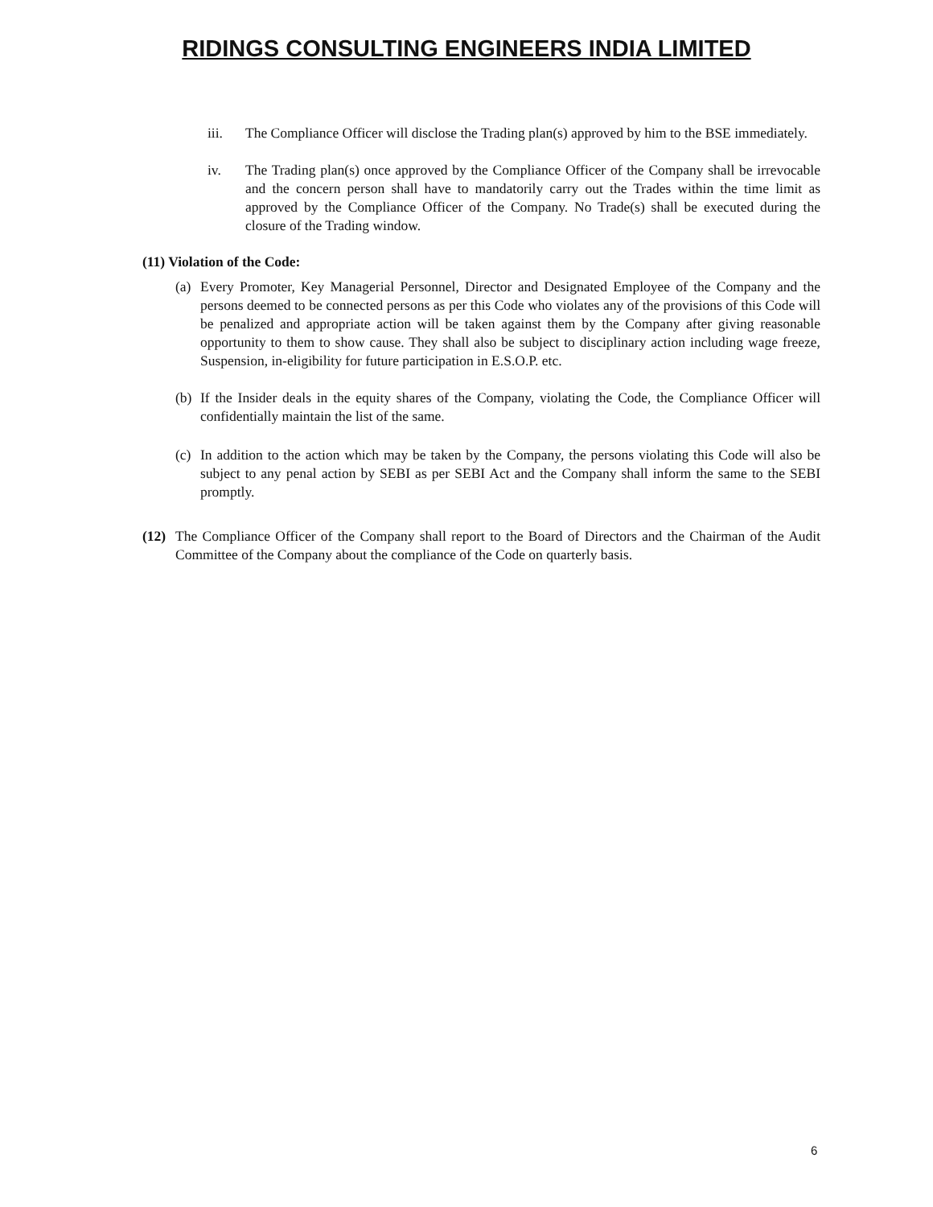RIDINGS CONSULTING ENGINEERS INDIA LIMITED
iii. The Compliance Officer will disclose the Trading plan(s) approved by him to the BSE immediately.
iv. The Trading plan(s) once approved by the Compliance Officer of the Company shall be irrevocable and the concern person shall have to mandatorily carry out the Trades within the time limit as approved by the Compliance Officer of the Company. No Trade(s) shall be executed during the closure of the Trading window.
(11) Violation of the Code:
(a)
Every Promoter, Key Managerial Personnel, Director and Designated Employee of the Company and the persons deemed to be connected persons as per this Code who violates any of the provisions of this Code will be penalized and appropriate action will be taken against them by the Company after giving reasonable opportunity to them to show cause. They shall also be subject to disciplinary action including wage freeze, Suspension, in-eligibility for future participation in E.S.O.P. etc.
(b)
If the Insider deals in the equity shares of the Company, violating the Code, the Compliance Officer will confidentially maintain the list of the same.
(c)
In addition to the action which may be taken by the Company, the persons violating this Code will also be subject to any penal action by SEBI as per SEBI Act and the Company shall inform the same to the SEBI promptly.
(12)
The Compliance Officer of the Company shall report to the Board of Directors and the Chairman of the Audit Committee of the Company about the compliance of the Code on quarterly basis.
6